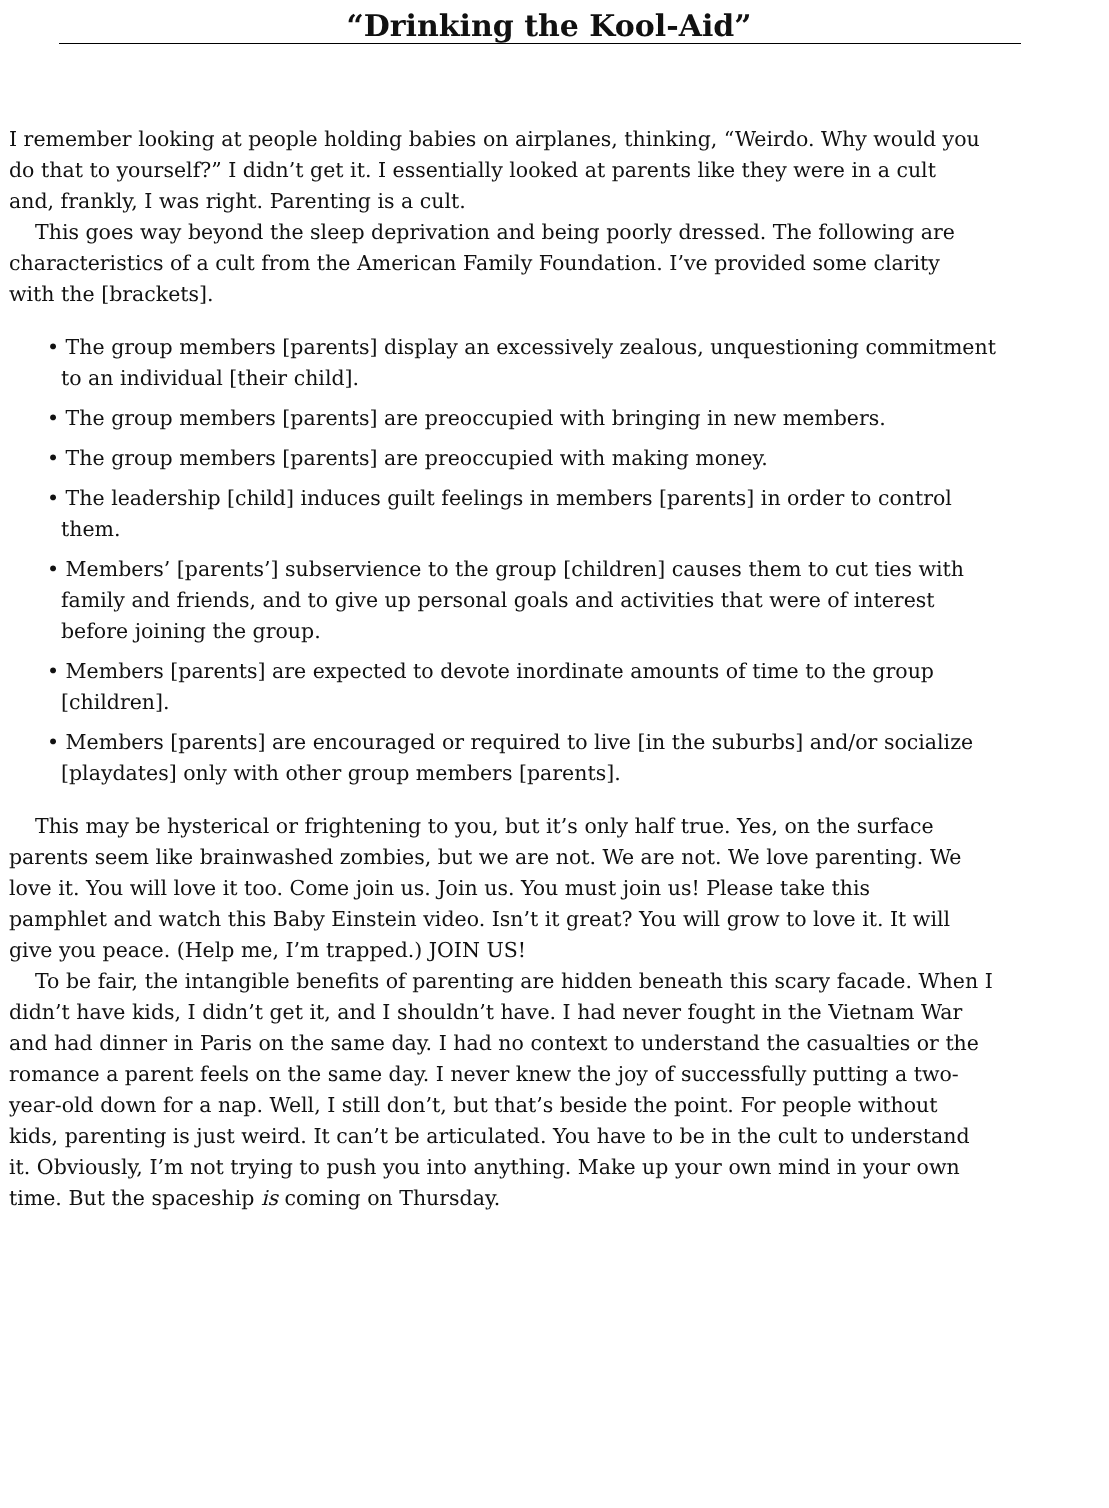“Drinking the Kool-Aid”
I remember looking at people holding babies on airplanes, thinking, “Weirdo. Why would you
do that to yourself?” I didn’t get it. I essentially looked at parents like they were in a cult
and, frankly, I was right. Parenting is a cult.
This goes way beyond the sleep deprivation and being poorly dressed. The following are
characteristics of a cult from the American Family Foundation. I’ve provided some clarity
with the [brackets].
• The group members [parents] display an excessively zealous, unquestioning commitment
to an individual [their child].
• The group members [parents] are preoccupied with bringing in new members.
• The group members [parents] are preoccupied with making money.
• The leadership [child] induces guilt feelings in members [parents] in order to control
them.
• Members’ [parents’] subservience to the group [children] causes them to cut ties with
family and friends, and to give up personal goals and activities that were of interest
before joining the group.
• Members [parents] are expected to devote inordinate amounts of time to the group
[children].
• Members [parents] are encouraged or required to live [in the suburbs] and/or socialize
[playdates] only with other group members [parents].
This may be hysterical or frightening to you, but it’s only half true. Yes, on the surface
parents seem like brainwashed zombies, but we are not. We are not. We love parenting. We
love it. You will love it too. Come join us. Join us. You must join us! Please take this
pamphlet and watch this Baby Einstein video. Isn’t it great? You will grow to love it. It will
give you peace. (Help me, I’m trapped.) JOIN US!
To be fair, the intangible benefits of parenting are hidden beneath this scary facade. When I
didn’t have kids, I didn’t get it, and I shouldn’t have. I had never fought in the Vietnam War
and had dinner in Paris on the same day. I had no context to understand the casualties or the
romance a parent feels on the same day. I never knew the joy of successfully putting a two-
year-old down for a nap. Well, I still don’t, but that’s beside the point. For people without
kids, parenting is just weird. It can’t be articulated. You have to be in the cult to understand
it. Obviously, I’m not trying to push you into anything. Make up your own mind in your own
time. But the spaceship is coming on Thursday.